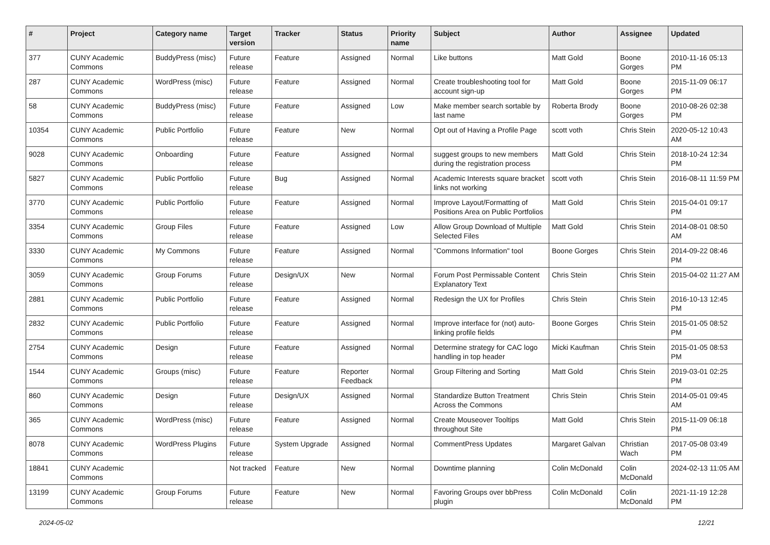| # | Project | Category name | Target version | Tracker | Status | Priority name | Subject | Author | Assignee | Updated |
| --- | --- | --- | --- | --- | --- | --- | --- | --- | --- | --- |
| 377 | CUNY Academic Commons | BuddyPress (misc) | Future release | Feature | Assigned | Normal | Like buttons | Matt Gold | Boone Gorges | 2010-11-16 05:13 PM |
| 287 | CUNY Academic Commons | WordPress (misc) | Future release | Feature | Assigned | Normal | Create troubleshooting tool for account sign-up | Matt Gold | Boone Gorges | 2015-11-09 06:17 PM |
| 58 | CUNY Academic Commons | BuddyPress (misc) | Future release | Feature | Assigned | Low | Make member search sortable by last name | Roberta Brody | Boone Gorges | 2010-08-26 02:38 PM |
| 10354 | CUNY Academic Commons | Public Portfolio | Future release | Feature | New | Normal | Opt out of Having a Profile Page | scott voth | Chris Stein | 2020-05-12 10:43 AM |
| 9028 | CUNY Academic Commons | Onboarding | Future release | Feature | Assigned | Normal | suggest groups to new members during the registration process | Matt Gold | Chris Stein | 2018-10-24 12:34 PM |
| 5827 | CUNY Academic Commons | Public Portfolio | Future release | Bug | Assigned | Normal | Academic Interests square bracket links not working | scott voth | Chris Stein | 2016-08-11 11:59 PM |
| 3770 | CUNY Academic Commons | Public Portfolio | Future release | Feature | Assigned | Normal | Improve Layout/Formatting of Positions Area on Public Portfolios | Matt Gold | Chris Stein | 2015-04-01 09:17 PM |
| 3354 | CUNY Academic Commons | Group Files | Future release | Feature | Assigned | Low | Allow Group Download of Multiple Selected Files | Matt Gold | Chris Stein | 2014-08-01 08:50 AM |
| 3330 | CUNY Academic Commons | My Commons | Future release | Feature | Assigned | Normal | "Commons Information" tool | Boone Gorges | Chris Stein | 2014-09-22 08:46 PM |
| 3059 | CUNY Academic Commons | Group Forums | Future release | Design/UX | New | Normal | Forum Post Permissable Content Explanatory Text | Chris Stein | Chris Stein | 2015-04-02 11:27 AM |
| 2881 | CUNY Academic Commons | Public Portfolio | Future release | Feature | Assigned | Normal | Redesign the UX for Profiles | Chris Stein | Chris Stein | 2016-10-13 12:45 PM |
| 2832 | CUNY Academic Commons | Public Portfolio | Future release | Feature | Assigned | Normal | Improve interface for (not) auto-linking profile fields | Boone Gorges | Chris Stein | 2015-01-05 08:52 PM |
| 2754 | CUNY Academic Commons | Design | Future release | Feature | Assigned | Normal | Determine strategy for CAC logo handling in top header | Micki Kaufman | Chris Stein | 2015-01-05 08:53 PM |
| 1544 | CUNY Academic Commons | Groups (misc) | Future release | Feature | Reporter Feedback | Normal | Group Filtering and Sorting | Matt Gold | Chris Stein | 2019-03-01 02:25 PM |
| 860 | CUNY Academic Commons | Design | Future release | Design/UX | Assigned | Normal | Standardize Button Treatment Across the Commons | Chris Stein | Chris Stein | 2014-05-01 09:45 AM |
| 365 | CUNY Academic Commons | WordPress (misc) | Future release | Feature | Assigned | Normal | Create Mouseover Tooltips throughout Site | Matt Gold | Chris Stein | 2015-11-09 06:18 PM |
| 8078 | CUNY Academic Commons | WordPress Plugins | Future release | System Upgrade | Assigned | Normal | CommentPress Updates | Margaret Galvan | Christian Wach | 2017-05-08 03:49 PM |
| 18841 | CUNY Academic Commons | | Not tracked | Feature | New | Normal | Downtime planning | Colin McDonald | Colin McDonald | 2024-02-13 11:05 AM |
| 13199 | CUNY Academic Commons | Group Forums | Future release | Feature | New | Normal | Favoring Groups over bbPress plugin | Colin McDonald | Colin McDonald | 2021-11-19 12:28 PM |
2024-05-02 12/21